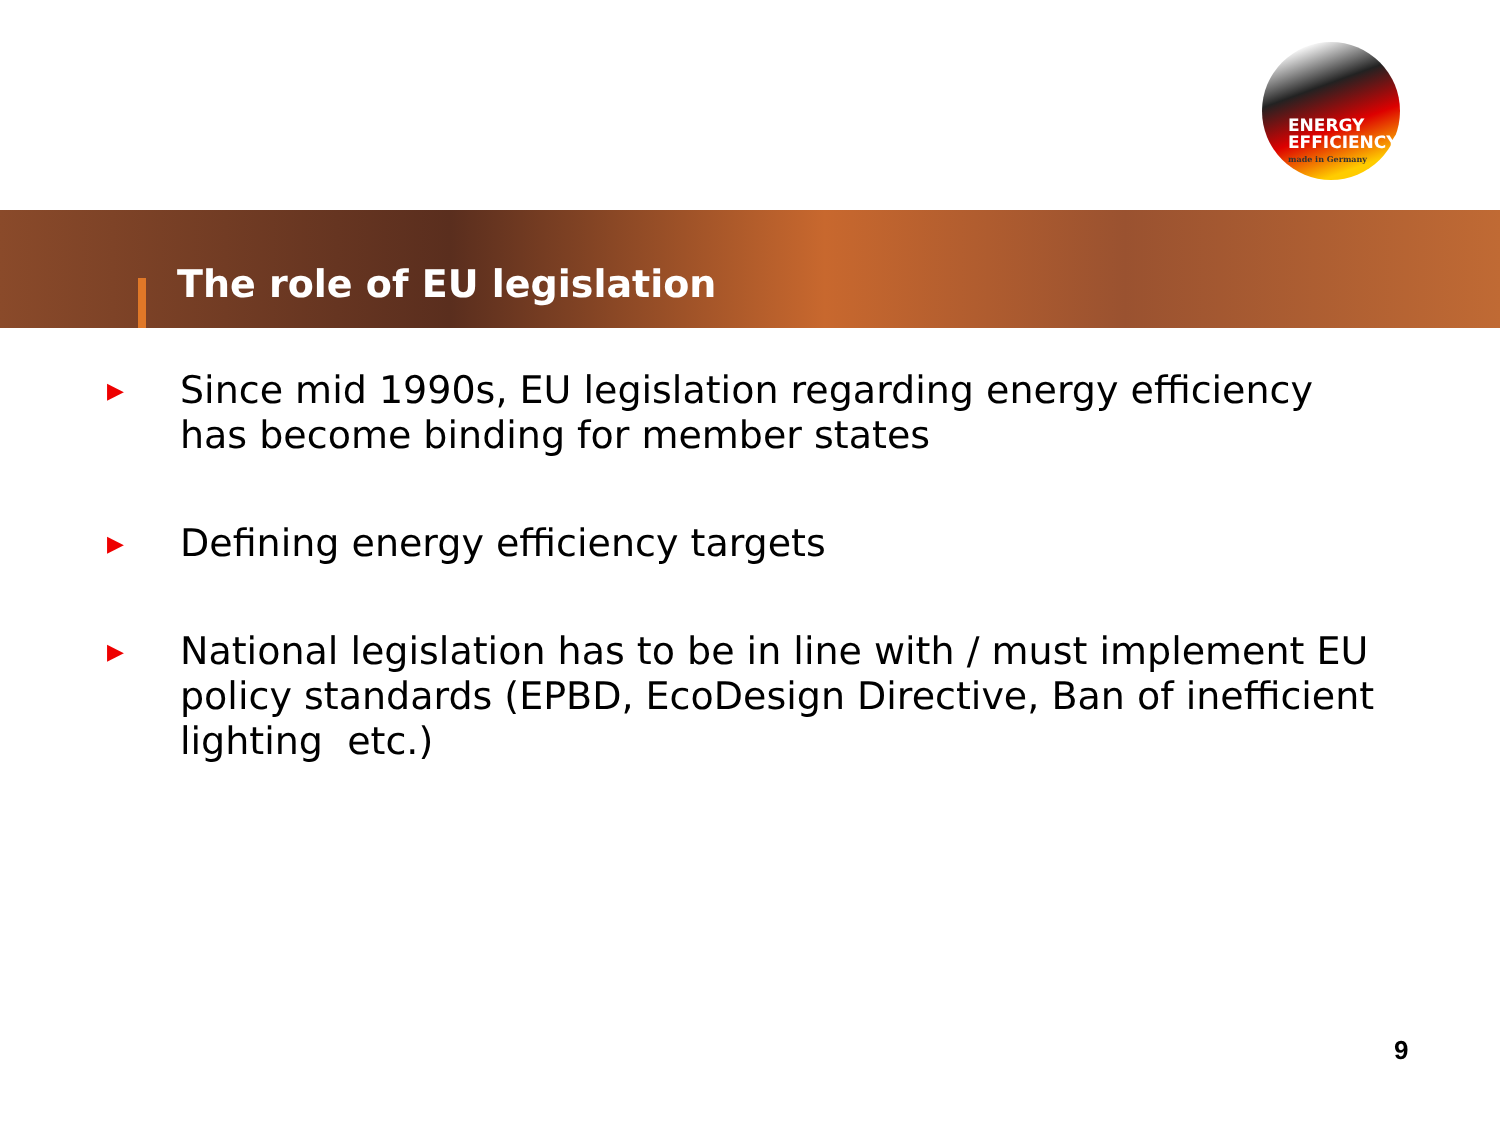ENERGY
EFFICIENCY
made in Germany
The role of EU legislation
▶ Since mid 1990s, EU legislation regarding energy efficiency has become binding for member states
▶ Defining energy efficiency targets
▶ National legislation has to be in line with / must implement EU policy standards (EPBD, EcoDesign Directive, Ban of inefficient lighting etc.)
9